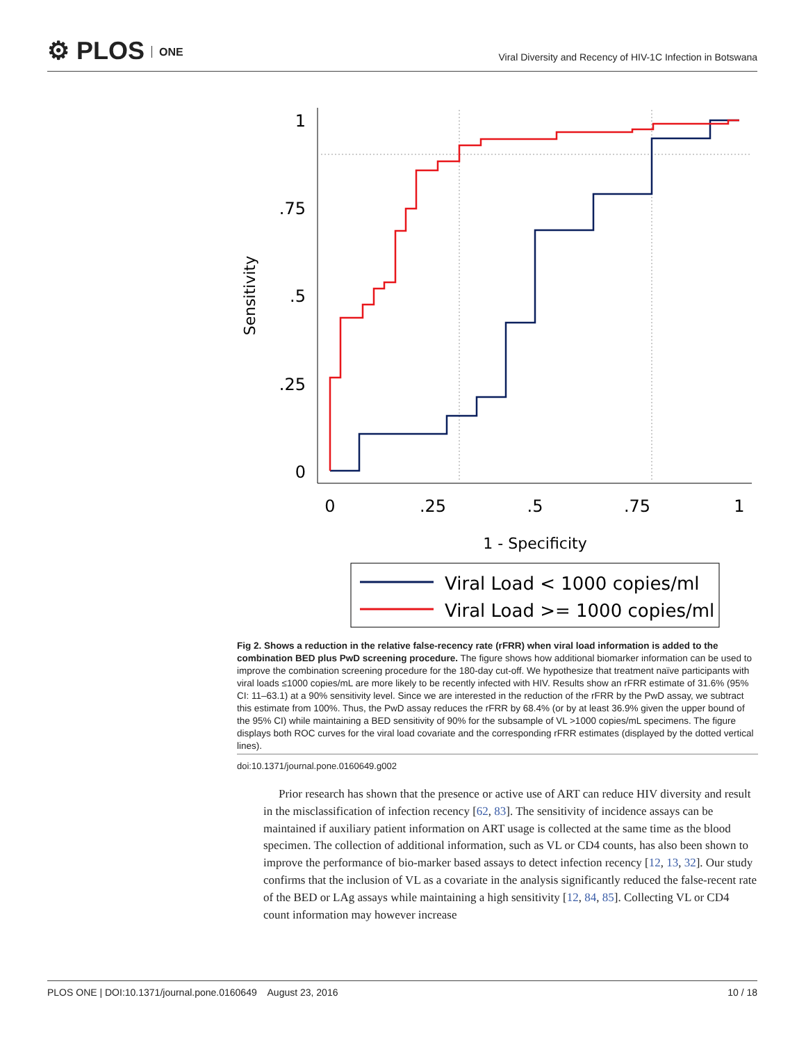⚙ PLOS ONE
Viral Diversity and Recency of HIV-1C Infection in Botswana
1
.75
.5
.25
0
0
.25
.5
.75
1
1 - Specificity
Sensitivity
Viral Load < 1000 copies/ml
Viral Load >= 1000 copies/ml
Fig 2. Shows a reduction in the relative false-recency rate (rFRR) when viral load information is added to the combination BED plus PwD screening procedure. The figure shows how additional biomarker information can be used to improve the combination screening procedure for the 180-day cut-off. We hypothesize that treatment naïve participants with viral loads ≤1000 copies/mL are more likely to be recently infected with HIV. Results show an rFRR estimate of 31.6% (95% CI: 11–63.1) at a 90% sensitivity level. Since we are interested in the reduction of the rFRR by the PwD assay, we subtract this estimate from 100%. Thus, the PwD assay reduces the rFRR by 68.4% (or by at least 36.9% given the upper bound of the 95% CI) while maintaining a BED sensitivity of 90% for the subsample of VL >1000 copies/mL specimens. The figure displays both ROC curves for the viral load covariate and the corresponding rFRR estimates (displayed by the dotted vertical lines).
doi:10.1371/journal.pone.0160649.g002
Prior research has shown that the presence or active use of ART can reduce HIV diversity and result in the misclassification of infection recency [62, 83]. The sensitivity of incidence assays can be maintained if auxiliary patient information on ART usage is collected at the same time as the blood specimen. The collection of additional information, such as VL or CD4 counts, has also been shown to improve the performance of bio-marker based assays to detect infection recency [12, 13, 32]. Our study confirms that the inclusion of VL as a covariate in the analysis significantly reduced the false-recent rate of the BED or LAg assays while maintaining a high sensitivity [12, 84, 85]. Collecting VL or CD4 count information may however increase
PLOS ONE | DOI:10.1371/journal.pone.0160649 August 23, 2016 10 / 18